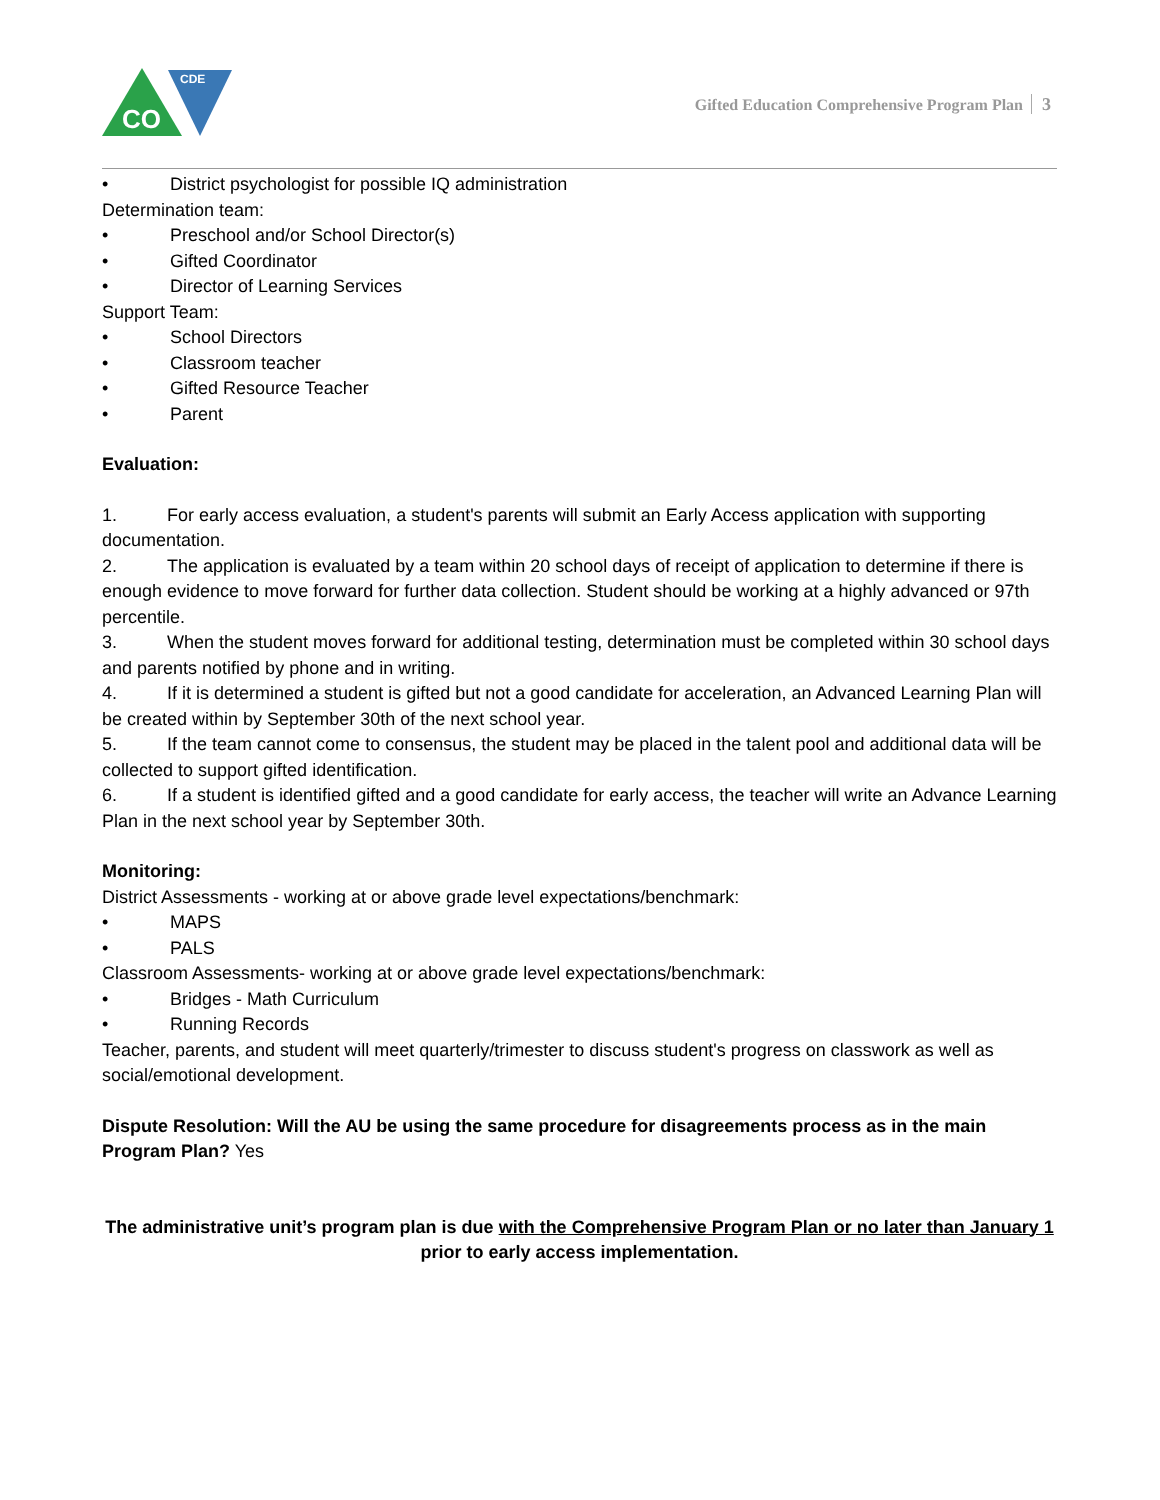CO
CDE
Gifted Education Comprehensive Program Plan 3
• District psychologist for possible IQ administration
Determination team:
• Preschool and/or School Director(s)
• Gifted Coordinator
• Director of Learning Services
Support Team:
• School Directors
• Classroom teacher
• Gifted Resource Teacher
• Parent
Evaluation:
1. For early access evaluation, a student's parents will submit an Early Access application with supporting documentation.
2. The application is evaluated by a team within 20 school days of receipt of application to determine if there is enough evidence to move forward for further data collection. Student should be working at a highly advanced or 97th percentile.
3. When the student moves forward for additional testing, determination must be completed within 30 school days and parents notified by phone and in writing.
4. If it is determined a student is gifted but not a good candidate for acceleration, an Advanced Learning Plan will be created within by September 30th of the next school year.
5. If the team cannot come to consensus, the student may be placed in the talent pool and additional data will be collected to support gifted identification.
6. If a student is identified gifted and a good candidate for early access, the teacher will write an Advance Learning Plan in the next school year by September 30th.
Monitoring:
District Assessments - working at or above grade level expectations/benchmark:
• MAPS
• PALS
Classroom Assessments- working at or above grade level expectations/benchmark:
• Bridges - Math Curriculum
• Running Records
Teacher, parents, and student will meet quarterly/trimester to discuss student's progress on classwork as well as social/emotional development.
Dispute Resolution: Will the AU be using the same procedure for disagreements process as in the main Program Plan? Yes
The administrative unit’s program plan is due with the Comprehensive Program Plan or no later than January 1 prior to early access implementation.